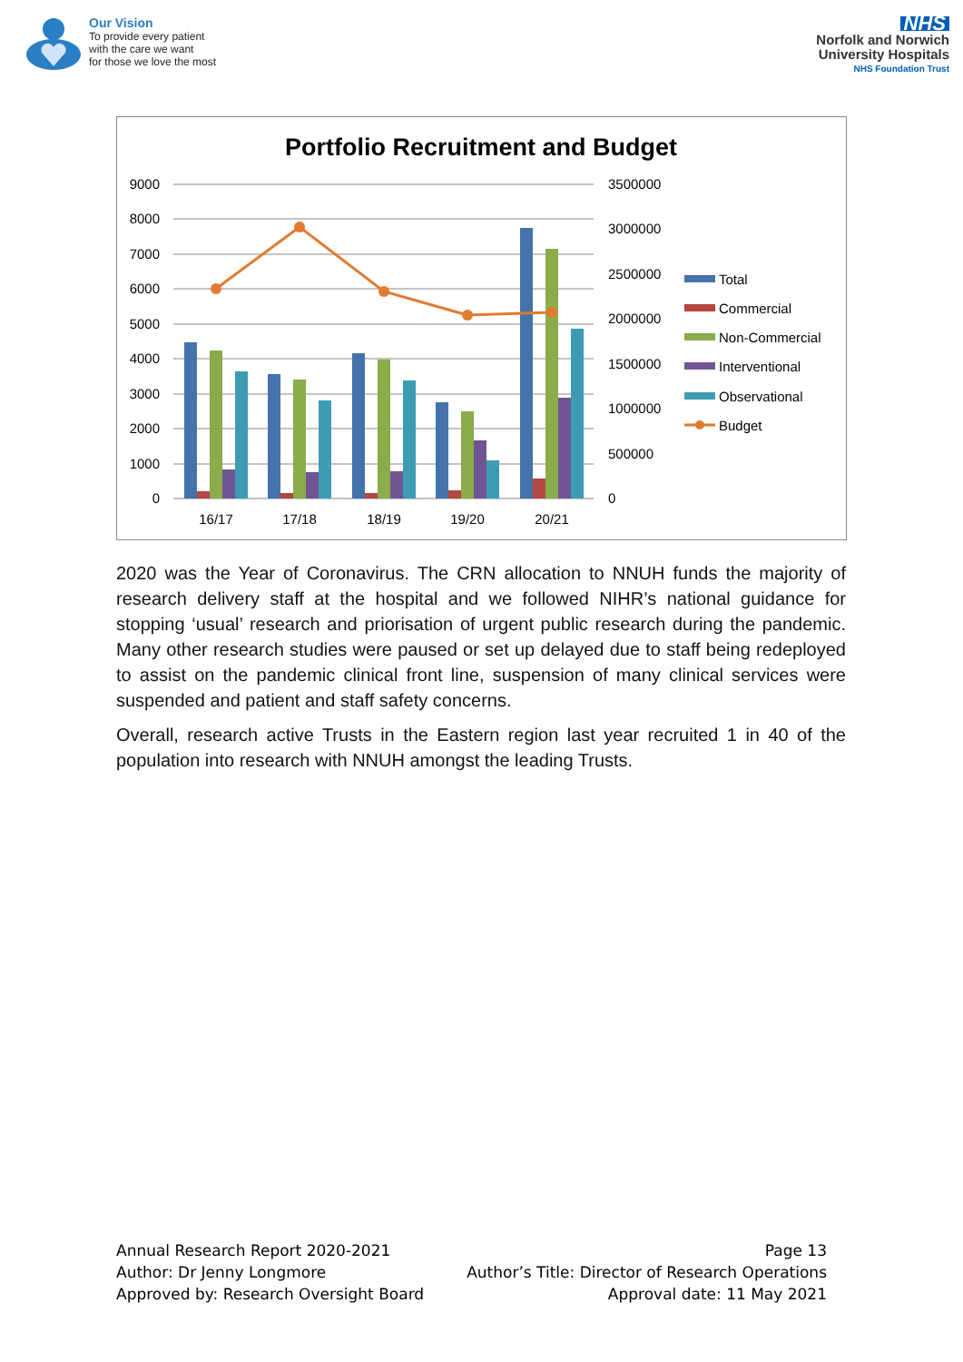Our Vision
To provide every patient
with the care we want
for those we love the most
NHS
Norfolk and Norwich
University Hospitals
NHS Foundation Trust
Portfolio Recruitment and Budget
9000
8000
7000
6000
5000
4000
3000
2000
1000
0
3500000
3000000
2500000
2000000
1500000
1000000
500000
0
16/17
17/18
18/19
19/20
20/21
Total
Commercial
Non-Commercial
Interventional
Observational
Budget
2020 was the Year of Coronavirus. The CRN allocation to NNUH funds the majority of research delivery staff at the hospital and we followed NIHR’s national guidance for stopping ‘usual’ research and priorisation of urgent public research during the pandemic. Many other research studies were paused or set up delayed due to staff being redeployed to assist on the pandemic clinical front line, suspension of many clinical services were suspended and patient and staff safety concerns.
Overall, research active Trusts in the Eastern region last year recruited 1 in 40 of the population into research with NNUH amongst the leading Trusts.
Annual Research Report 2020-2021
Author: Dr Jenny Longmore
Approved by: Research Oversight Board
Page 13
Author’s Title: Director of Research Operations
Approval date: 11 May 2021